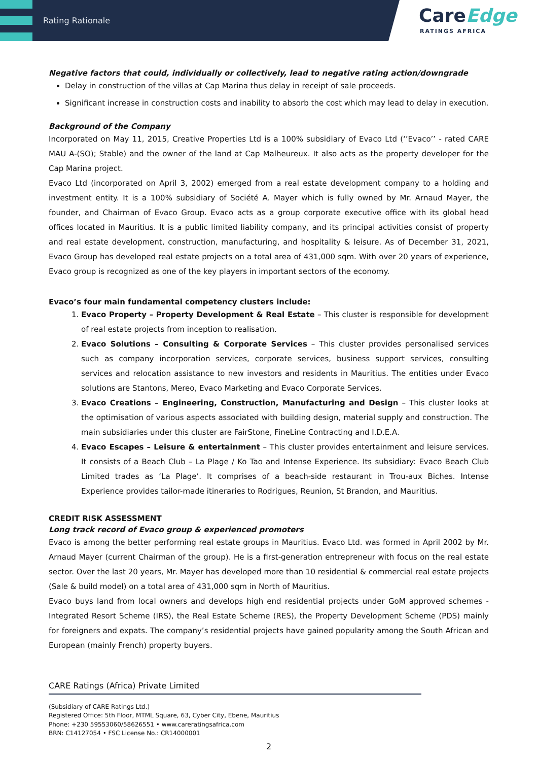Rating Rationale
CareEdge
RATINGS AFRICA
Negative factors that could, individually or collectively, lead to negative rating action/downgrade
Delay in construction of the villas at Cap Marina thus delay in receipt of sale proceeds.
Significant increase in construction costs and inability to absorb the cost which may lead to delay in execution.
Background of the Company
Incorporated on May 11, 2015, Creative Properties Ltd is a 100% subsidiary of Evaco Ltd (‘’Evaco’’ - rated CARE MAU A-(SO); Stable) and the owner of the land at Cap Malheureux. It also acts as the property developer for the Cap Marina project.
Evaco Ltd (incorporated on April 3, 2002) emerged from a real estate development company to a holding and investment entity. It is a 100% subsidiary of Société A. Mayer which is fully owned by Mr. Arnaud Mayer, the founder, and Chairman of Evaco Group. Evaco acts as a group corporate executive office with its global head offices located in Mauritius. It is a public limited liability company, and its principal activities consist of property and real estate development, construction, manufacturing, and hospitality & leisure. As of December 31, 2021, Evaco Group has developed real estate projects on a total area of 431,000 sqm. With over 20 years of experience, Evaco group is recognized as one of the key players in important sectors of the economy.
Evaco’s four main fundamental competency clusters include:
1. Evaco Property – Property Development & Real Estate – This cluster is responsible for development of real estate projects from inception to realisation.
2. Evaco Solutions – Consulting & Corporate Services – This cluster provides personalised services such as company incorporation services, corporate services, business support services, consulting services and relocation assistance to new investors and residents in Mauritius. The entities under Evaco solutions are Stantons, Mereo, Evaco Marketing and Evaco Corporate Services.
3. Evaco Creations – Engineering, Construction, Manufacturing and Design – This cluster looks at the optimisation of various aspects associated with building design, material supply and construction. The main subsidiaries under this cluster are FairStone, FineLine Contracting and I.D.E.A.
4. Evaco Escapes – Leisure & entertainment – This cluster provides entertainment and leisure services. It consists of a Beach Club – La Plage / Ko Tao and Intense Experience. Its subsidiary: Evaco Beach Club Limited trades as ‘La Plage’. It comprises of a beach-side restaurant in Trou-aux Biches. Intense Experience provides tailor-made itineraries to Rodrigues, Reunion, St Brandon, and Mauritius.
CREDIT RISK ASSESSMENT
Long track record of Evaco group & experienced promoters
Evaco is among the better performing real estate groups in Mauritius. Evaco Ltd. was formed in April 2002 by Mr. Arnaud Mayer (current Chairman of the group). He is a first-generation entrepreneur with focus on the real estate sector. Over the last 20 years, Mr. Mayer has developed more than 10 residential & commercial real estate projects (Sale & build model) on a total area of 431,000 sqm in North of Mauritius.
Evaco buys land from local owners and develops high end residential projects under GoM approved schemes - Integrated Resort Scheme (IRS), the Real Estate Scheme (RES), the Property Development Scheme (PDS) mainly for foreigners and expats. The company’s residential projects have gained popularity among the South African and European (mainly French) property buyers.
CARE Ratings (Africa) Private Limited
(Subsidiary of CARE Ratings Ltd.)
Registered Office: 5th Floor, MTML Square, 63, Cyber City, Ebene, Mauritius
Phone: +230 59553060/58626551 • www.careratingsafrica.com
BRN: C14127054 • FSC License No.: CR14000001
2